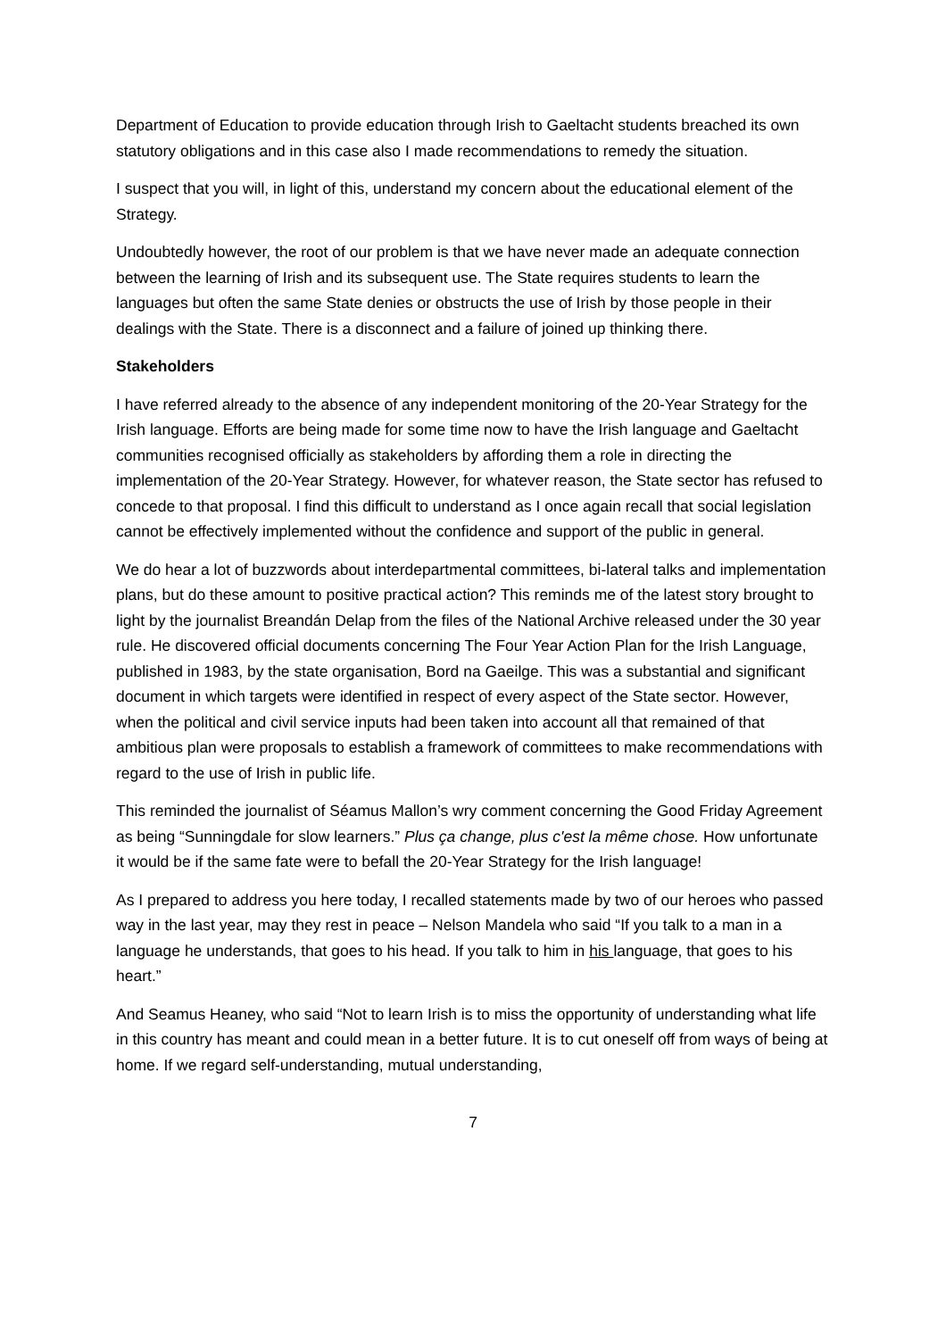Department of Education to provide education through Irish to Gaeltacht students breached its own statutory obligations and in this case also I made recommendations to remedy the situation.
I suspect that you will, in light of this, understand my concern about the educational element of the Strategy.
Undoubtedly however, the root of our problem is that we have never made an adequate connection between the learning of Irish and its subsequent use. The State requires students to learn the languages but often the same State denies or obstructs the use of Irish by those people in their dealings with the State. There is a disconnect and a failure of joined up thinking there.
Stakeholders
I have referred already to the absence of any independent monitoring of the 20-Year Strategy for the Irish language. Efforts are being made for some time now to have the Irish language and Gaeltacht communities recognised officially as stakeholders by affording them a role in directing the implementation of the 20-Year Strategy. However, for whatever reason, the State sector has refused to concede to that proposal. I find this difficult to understand as I once again recall that social legislation cannot be effectively implemented without the confidence and support of the public in general.
We do hear a lot of buzzwords about interdepartmental committees, bi-lateral talks and implementation plans, but do these amount to positive practical action? This reminds me of the latest story brought to light by the journalist Breandán Delap from the files of the National Archive released under the 30 year rule. He discovered official documents concerning The Four Year Action Plan for the Irish Language, published in 1983, by the state organisation, Bord na Gaeilge. This was a substantial and significant document in which targets were identified in respect of every aspect of the State sector. However, when the political and civil service inputs had been taken into account all that remained of that ambitious plan were proposals to establish a framework of committees to make recommendations with regard to the use of Irish in public life.
This reminded the journalist of Séamus Mallon’s wry comment concerning the Good Friday Agreement as being “Sunningdale for slow learners.” Plus ça change, plus c'est la même chose. How unfortunate it would be if the same fate were to befall the 20-Year Strategy for the Irish language!
As I prepared to address you here today, I recalled statements made by two of our heroes who passed way in the last year, may they rest in peace – Nelson Mandela who said “If you talk to a man in a language he understands, that goes to his head. If you talk to him in his language, that goes to his heart.”
And Seamus Heaney, who said “Not to learn Irish is to miss the opportunity of understanding what life in this country has meant and could mean in a better future. It is to cut oneself off from ways of being at home. If we regard self-understanding, mutual understanding,
7